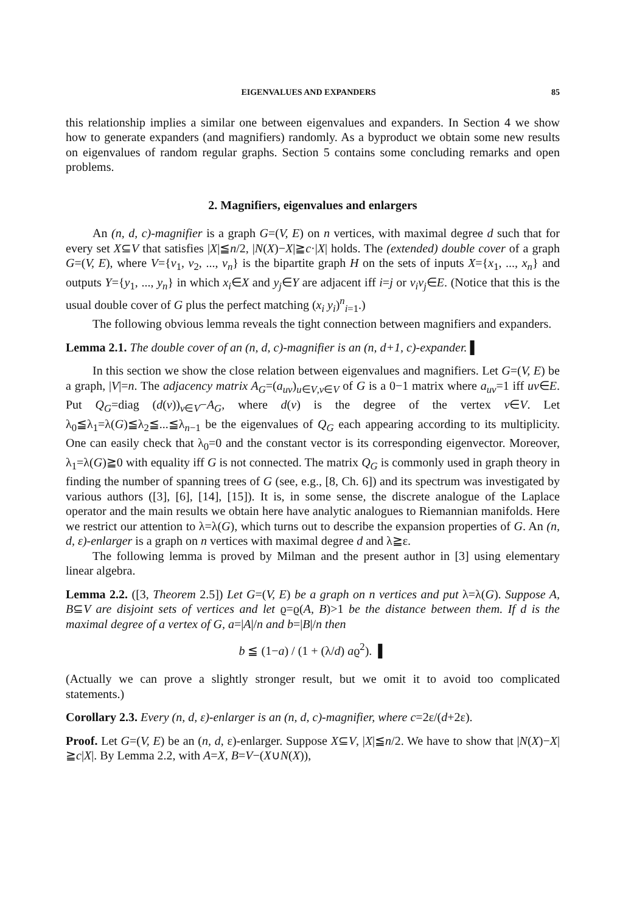EIGENVALUES AND EXPANDERS 85
this relationship implies a similar one between eigenvalues and expanders. In Section 4 we show how to generate expanders (and magnifiers) randomly. As a byproduct we obtain some new results on eigenvalues of random regular graphs. Section 5 contains some concluding remarks and open problems.
2. Magnifiers, eigenvalues and enlargers
An (n, d, c)-magnifier is a graph G=(V, E) on n vertices, with maximal degree d such that for every set X⊆V that satisfies |X|≦n/2, |N(X)−X|≧c·|X| holds. The (extended) double cover of a graph G=(V, E), where V={v<sub>1</sub>, v<sub>2</sub>, ..., v<sub>n</sub>} is the bipartite graph H on the sets of inputs X={x<sub>1</sub>, ..., x<sub>n</sub>} and outputs Y={y<sub>1</sub>, ..., y<sub>n</sub>} in which x<sub>i</sub>∈X and y<sub>j</sub>∈Y are adjacent iff i=j or v<sub>i</sub>v<sub>j</sub>∈E. (Notice that this is the usual double cover of G plus the perfect matching (x<sub>i</sub> y<sub>i</sub>)<sup>n</sup><sub>i=1</sub>.)
The following obvious lemma reveals the tight connection between magnifiers and expanders.
Lemma 2.1. The double cover of an (n, d, c)-magnifier is an (n, d+1, c)-expander. ▌
In this section we show the close relation between eigenvalues and magnifiers. Let G=(V, E) be a graph, |V|=n. The adjacency matrix A<sub>G</sub>=(a<sub>uv</sub>)<sub>u∈V,v∈V</sub> of G is a 0−1 matrix where a<sub>uv</sub>=1 iff uv∈E. Put Q<sub>G</sub>=diag (d(v))<sub>v∈V</sub>−A<sub>G</sub>, where d(v) is the degree of the vertex v∈V. Let λ<sub>0</sub>≦λ<sub>1</sub>=λ(G)≦λ<sub>2</sub>≦...≦λ<sub>n−1</sub> be the eigenvalues of Q<sub>G</sub> each appearing according to its multiplicity. One can easily check that λ<sub>0</sub>=0 and the constant vector is its corresponding eigenvector. Moreover, λ<sub>1</sub>=λ(G)≧0 with equality iff G is not connected. The matrix Q<sub>G</sub> is commonly used in graph theory in finding the number of spanning trees of G (see, e.g., [8, Ch. 6]) and its spectrum was investigated by various authors ([3], [6], [14], [15]). It is, in some sense, the discrete analogue of the Laplace operator and the main results we obtain here have analytic analogues to Riemannian manifolds. Here we restrict our attention to λ=λ(G), which turns out to describe the expansion properties of G. An (n, d, ε)-enlarger is a graph on n vertices with maximal degree d and λ≧ε.
The following lemma is proved by Milman and the present author in [3] using elementary linear algebra.
Lemma 2.2. ([3, Theorem 2.5]) Let G=(V, E) be a graph on n vertices and put λ=λ(G). Suppose A, B⊆V are disjoint sets of vertices and let ϱ=ϱ(A, B)>1 be the distance between them. If d is the maximal degree of a vertex of G, a=|A|/n and b=|B|/n then
b ≦ (1−a) / (1 + (λ/d) aϱ<sup>2</sup>). ▌
(Actually we can prove a slightly stronger result, but we omit it to avoid too complicated statements.)
Corollary 2.3. Every (n, d, ε)-enlarger is an (n, d, c)-magnifier, where c=2ε/(d+2ε).
Proof. Let G=(V, E) be an (n, d, ε)-enlarger. Suppose X⊆V, |X|≦n/2. We have to show that |N(X)−X|≧c|X|. By Lemma 2.2, with A=X, B=V−(X∪N(X)),